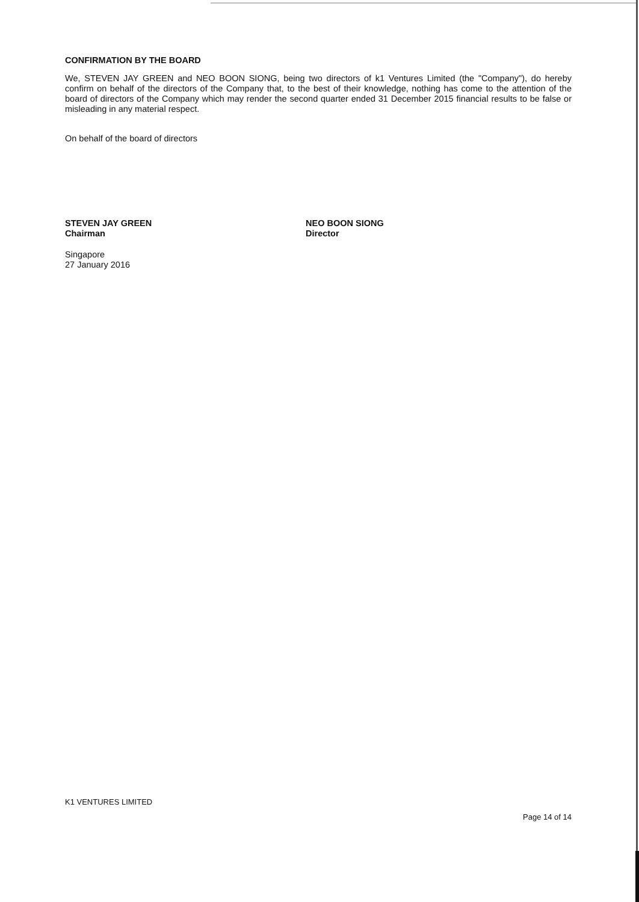CONFIRMATION BY THE BOARD
We, STEVEN JAY GREEN and NEO BOON SIONG, being two directors of k1 Ventures Limited (the "Company"), do hereby confirm on behalf of the directors of the Company that, to the best of their knowledge, nothing has come to the attention of the board of directors of the Company which may render the second quarter ended 31 December 2015 financial results to be false or misleading in any material respect.
On behalf of the board of directors
STEVEN JAY GREEN
Chairman
NEO BOON SIONG
Director
Singapore
27 January 2016
K1 VENTURES LIMITED
Page 14 of 14